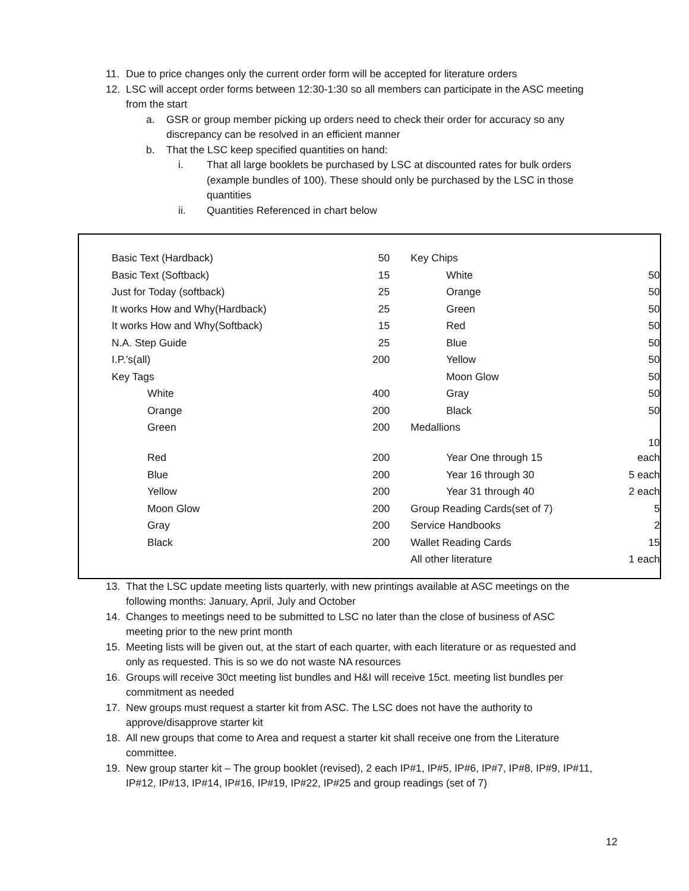11. Due to price changes only the current order form will be accepted for literature orders
12. LSC will accept order forms between 12:30-1:30 so all members can participate in the ASC meeting from the start
a. GSR or group member picking up orders need to check their order for accuracy so any discrepancy can be resolved in an efficient manner
b. That the LSC keep specified quantities on hand:
i. That all large booklets be purchased by LSC at discounted rates for bulk orders (example bundles of 100). These should only be purchased by the LSC in those quantities
ii. Quantities Referenced in chart below
| Basic Text (Hardback) | 50 | Key Chips | |
| Basic Text (Softback) | 15 | White | 50 |
| Just for Today (softback) | 25 | Orange | 50 |
| It works How and Why(Hardback) | 25 | Green | 50 |
| It works How and Why(Softback) | 15 | Red | 50 |
| N.A. Step Guide | 25 | Blue | 50 |
| I.P.'s(all) | 200 | Yellow | 50 |
| Key Tags | | Moon Glow | 50 |
| White | 400 | Gray | 50 |
| Orange | 200 | Black | 50 |
| Green | 200 | Medallions | |
| Red | 200 | Year One through 15 | 10 each |
| Blue | 200 | Year 16 through 30 | 5 each |
| Yellow | 200 | Year 31 through 40 | 2 each |
| Moon Glow | 200 | Group Reading Cards(set of 7) | 5 |
| Gray | 200 | Service Handbooks | 2 |
| Black | 200 | Wallet Reading Cards | 15 |
| | | All other literature | 1 each |
13. That the LSC update meeting lists quarterly, with new printings available at ASC meetings on the following months: January, April, July and October
14. Changes to meetings need to be submitted to LSC no later than the close of business of ASC meeting prior to the new print month
15. Meeting lists will be given out, at the start of each quarter, with each literature or as requested and only as requested. This is so we do not waste NA resources
16. Groups will receive 30ct meeting list bundles and H&I will receive 15ct. meeting list bundles per commitment as needed
17. New groups must request a starter kit from ASC. The LSC does not have the authority to approve/disapprove starter kit
18. All new groups that come to Area and request a starter kit shall receive one from the Literature committee.
19. New group starter kit – The group booklet (revised), 2 each IP#1, IP#5, IP#6, IP#7, IP#8, IP#9, IP#11, IP#12, IP#13, IP#14, IP#16, IP#19, IP#22, IP#25 and group readings (set of 7)
12